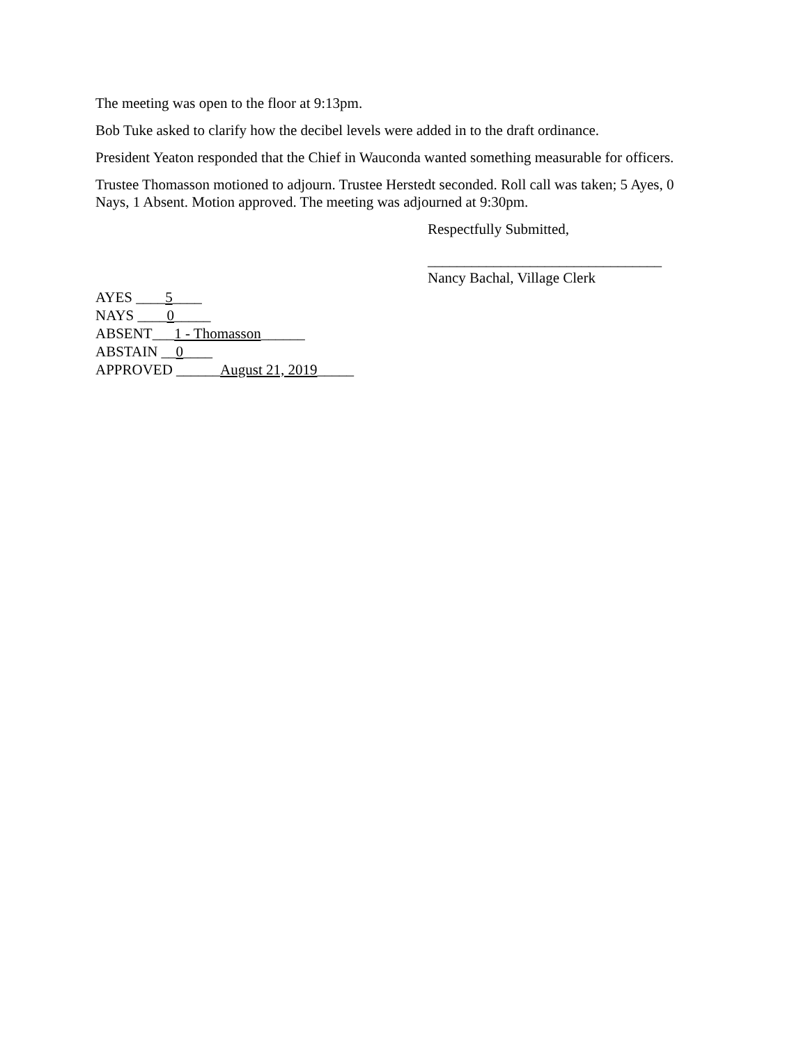The meeting was open to the floor at 9:13pm.
Bob Tuke asked to clarify how the decibel levels were added in to the draft ordinance.
President Yeaton responded that the Chief in Wauconda wanted something measurable for officers.
Trustee Thomasson motioned to adjourn. Trustee Herstedt seconded. Roll call was taken; 5 Ayes, 0 Nays, 1 Absent. Motion approved. The meeting was adjourned at 9:30pm.
Respectfully Submitted,
________________________________
Nancy Bachal, Village Clerk
AYES ____5____
NAYS ____0_____
ABSENT___1 - Thomasson______
ABSTAIN __0____
APPROVED ______August 21, 2019_____